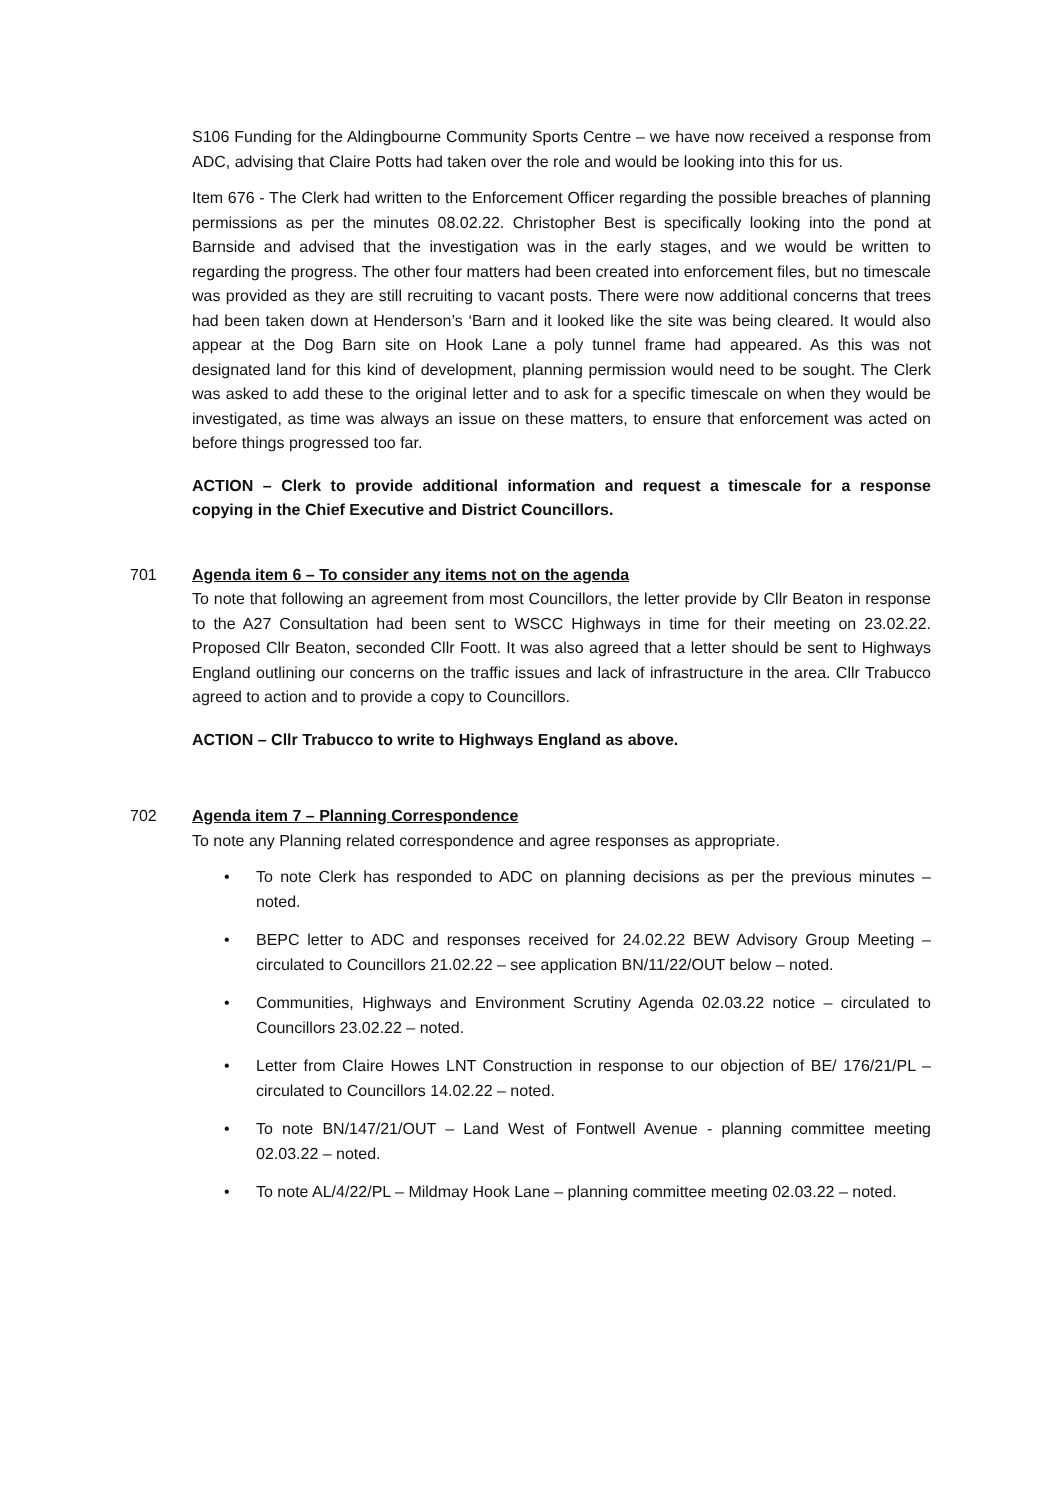S106 Funding for the Aldingbourne Community Sports Centre – we have now received a response from ADC, advising that Claire Potts had taken over the role and would be looking into this for us.
Item 676 - The Clerk had written to the Enforcement Officer regarding the possible breaches of planning permissions as per the minutes 08.02.22. Christopher Best is specifically looking into the pond at Barnside and advised that the investigation was in the early stages, and we would be written to regarding the progress. The other four matters had been created into enforcement files, but no timescale was provided as they are still recruiting to vacant posts. There were now additional concerns that trees had been taken down at Henderson’s ‘Barn and it looked like the site was being cleared. It would also appear at the Dog Barn site on Hook Lane a poly tunnel frame had appeared. As this was not designated land for this kind of development, planning permission would need to be sought. The Clerk was asked to add these to the original letter and to ask for a specific timescale on when they would be investigated, as time was always an issue on these matters, to ensure that enforcement was acted on before things progressed too far.
ACTION – Clerk to provide additional information and request a timescale for a response copying in the Chief Executive and District Councillors.
701 Agenda item 6 – To consider any items not on the agenda
To note that following an agreement from most Councillors, the letter provide by Cllr Beaton in response to the A27 Consultation had been sent to WSCC Highways in time for their meeting on 23.02.22. Proposed Cllr Beaton, seconded Cllr Foott. It was also agreed that a letter should be sent to Highways England outlining our concerns on the traffic issues and lack of infrastructure in the area. Cllr Trabucco agreed to action and to provide a copy to Councillors.
ACTION – Cllr Trabucco to write to Highways England as above.
702 Agenda item 7 – Planning Correspondence
To note any Planning related correspondence and agree responses as appropriate.
• To note Clerk has responded to ADC on planning decisions as per the previous minutes – noted.
• BEPC letter to ADC and responses received for 24.02.22 BEW Advisory Group Meeting – circulated to Councillors 21.02.22 – see application BN/11/22/OUT below – noted.
• Communities, Highways and Environment Scrutiny Agenda 02.03.22 notice – circulated to Councillors 23.02.22 – noted.
• Letter from Claire Howes LNT Construction in response to our objection of BE/ 176/21/PL – circulated to Councillors 14.02.22 – noted.
• To note BN/147/21/OUT – Land West of Fontwell Avenue - planning committee meeting 02.03.22 – noted.
• To note AL/4/22/PL – Mildmay Hook Lane – planning committee meeting 02.03.22 – noted.